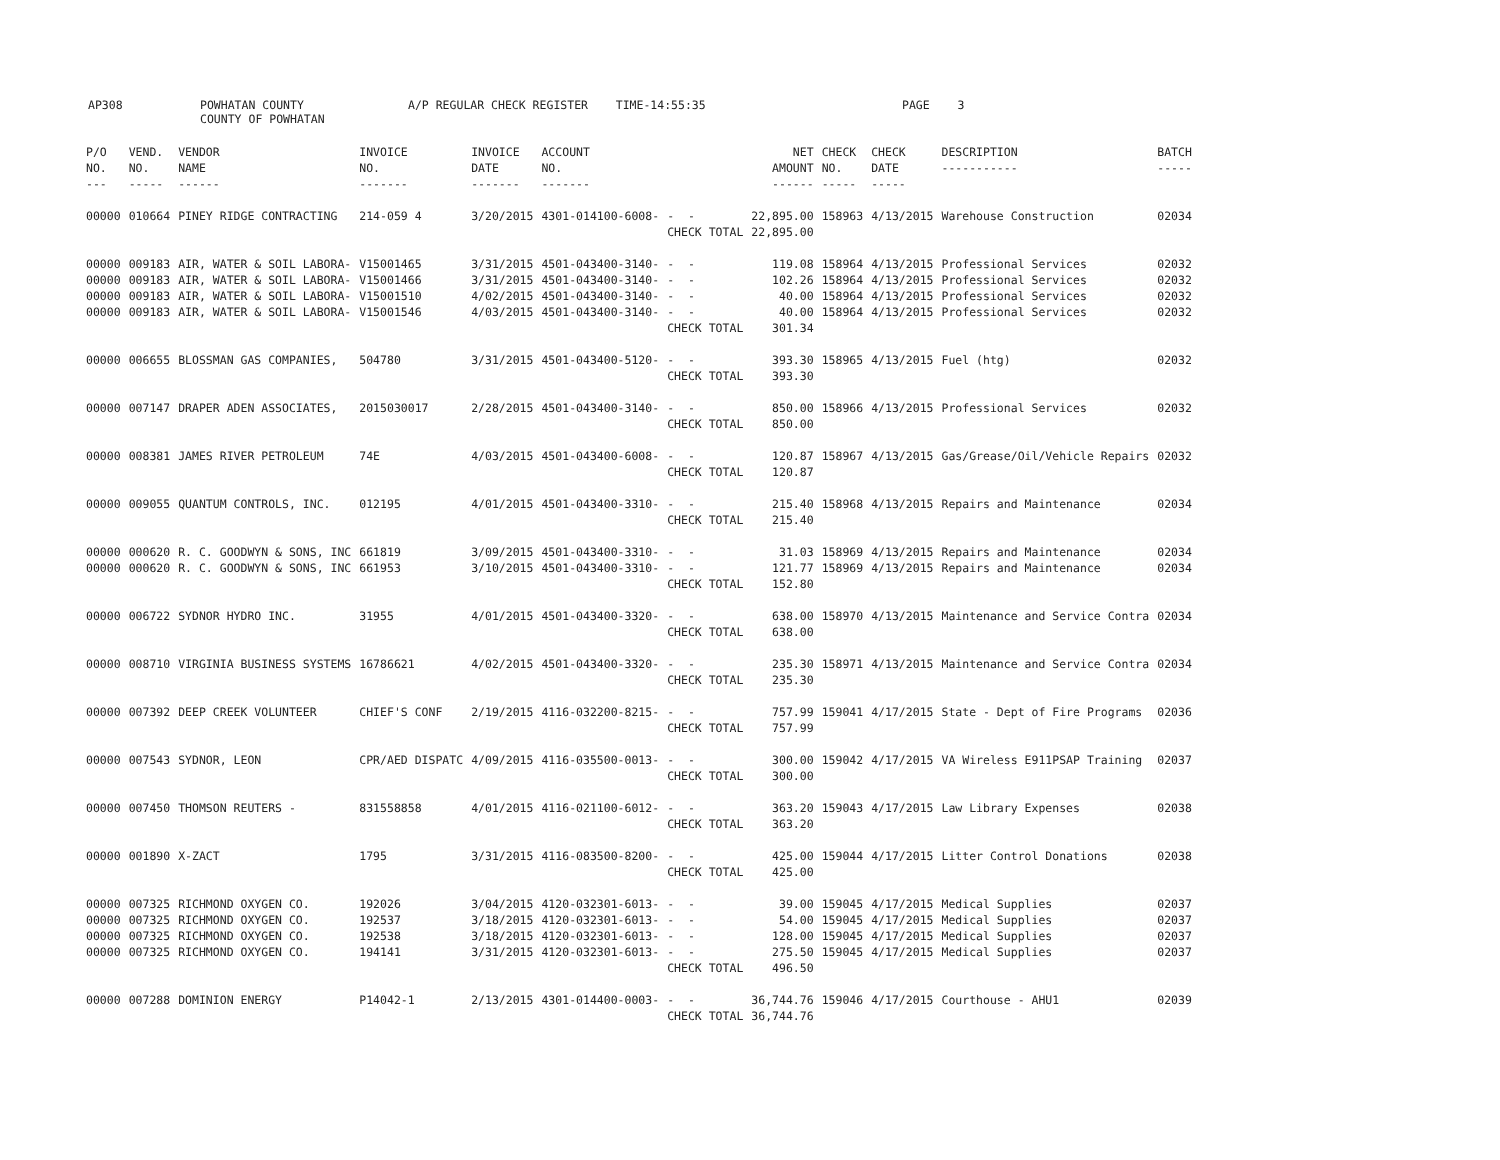AP308 POWHATAN COUNTY COUNTY OF POWHATAN A/P REGULAR CHECK REGISTER TIME-14:55:35 PAGE 3
| P/O NO. --- | VEND. NO. ----- | VENDOR NAME ------ | INVOICE NO. ------- | INVOICE DATE ------- | ACCOUNT NO. ------- | | NET AMOUNT ------ | CHECK NO. ----- | CHECK DATE ----- | DESCRIPTION ----------- | BATCH ----- |
| --- | --- | --- | --- | --- | --- | --- | --- | --- | --- | --- | --- |
| 00000 | 010664 | PINEY RIDGE CONTRACTING | 214-059 4 | 3/20/2015 | 4301-014100-6008- | - - | 22,895.00 | 158963 | 4/13/2015 | Warehouse Construction | 02034 |
| | | | | | | CHECK TOTAL | 22,895.00 | | | | |
| 00000 | 009183 | AIR, WATER & SOIL LABORA- | V15001465 | 3/31/2015 | 4501-043400-3140- | - - | 119.08 | 158964 | 4/13/2015 | Professional Services | 02032 |
| 00000 | 009183 | AIR, WATER & SOIL LABORA- | V15001466 | 3/31/2015 | 4501-043400-3140- | - - | 102.26 | 158964 | 4/13/2015 | Professional Services | 02032 |
| 00000 | 009183 | AIR, WATER & SOIL LABORA- | V15001510 | 4/02/2015 | 4501-043400-3140- | - - | 40.00 | 158964 | 4/13/2015 | Professional Services | 02032 |
| 00000 | 009183 | AIR, WATER & SOIL LABORA- | V15001546 | 4/03/2015 | 4501-043400-3140- | - - | 40.00 | 158964 | 4/13/2015 | Professional Services | 02032 |
| | | | | | | CHECK TOTAL | 301.34 | | | | |
| 00000 | 006655 | BLOSSMAN GAS COMPANIES, | 504780 | 3/31/2015 | 4501-043400-5120- | - - | 393.30 | 158965 | 4/13/2015 | Fuel (htg) | 02032 |
| | | | | | | CHECK TOTAL | 393.30 | | | | |
| 00000 | 007147 | DRAPER ADEN ASSOCIATES, | 2015030017 | 2/28/2015 | 4501-043400-3140- | - - | 850.00 | 158966 | 4/13/2015 | Professional Services | 02032 |
| | | | | | | CHECK TOTAL | 850.00 | | | | |
| 00000 | 008381 | JAMES RIVER PETROLEUM | 74E | 4/03/2015 | 4501-043400-6008- | - - | 120.87 | 158967 | 4/13/2015 | Gas/Grease/Oil/Vehicle Repairs | 02032 |
| | | | | | | CHECK TOTAL | 120.87 | | | | |
| 00000 | 009055 | QUANTUM CONTROLS, INC. | 012195 | 4/01/2015 | 4501-043400-3310- | - - | 215.40 | 158968 | 4/13/2015 | Repairs and Maintenance | 02034 |
| | | | | | | CHECK TOTAL | 215.40 | | | | |
| 00000 | 000620 | R. C. GOODWYN & SONS, INC | 661819 | 3/09/2015 | 4501-043400-3310- | - - | 31.03 | 158969 | 4/13/2015 | Repairs and Maintenance | 02034 |
| 00000 | 000620 | R. C. GOODWYN & SONS, INC | 661953 | 3/10/2015 | 4501-043400-3310- | - - | 121.77 | 158969 | 4/13/2015 | Repairs and Maintenance | 02034 |
| | | | | | | CHECK TOTAL | 152.80 | | | | |
| 00000 | 006722 | SYDNOR HYDRO INC. | 31955 | 4/01/2015 | 4501-043400-3320- | - - | 638.00 | 158970 | 4/13/2015 | Maintenance and Service Contra | 02034 |
| | | | | | | CHECK TOTAL | 638.00 | | | | |
| 00000 | 008710 | VIRGINIA BUSINESS SYSTEMS | 16786621 | 4/02/2015 | 4501-043400-3320- | - - | 235.30 | 158971 | 4/13/2015 | Maintenance and Service Contra | 02034 |
| | | | | | | CHECK TOTAL | 235.30 | | | | |
| 00000 | 007392 | DEEP CREEK VOLUNTEER | CHIEF'S CONF | 2/19/2015 | 4116-032200-8215- | - - | 757.99 | 159041 | 4/17/2015 | State - Dept of Fire Programs | 02036 |
| | | | | | | CHECK TOTAL | 757.99 | | | | |
| 00000 | 007543 | SYDNOR, LEON | CPR/AED DISPATC | 4/09/2015 | 4116-035500-0013- | - - | 300.00 | 159042 | 4/17/2015 | VA Wireless E911PSAP Training | 02037 |
| | | | | | | CHECK TOTAL | 300.00 | | | | |
| 00000 | 007450 | THOMSON REUTERS - | 831558858 | 4/01/2015 | 4116-021100-6012- | - - | 363.20 | 159043 | 4/17/2015 | Law Library Expenses | 02038 |
| | | | | | | CHECK TOTAL | 363.20 | | | | |
| 00000 | 001890 | X-ZACT | 1795 | 3/31/2015 | 4116-083500-8200- | - - | 425.00 | 159044 | 4/17/2015 | Litter Control Donations | 02038 |
| | | | | | | CHECK TOTAL | 425.00 | | | | |
| 00000 | 007325 | RICHMOND OXYGEN CO. | 192026 | 3/04/2015 | 4120-032301-6013- | - - | 39.00 | 159045 | 4/17/2015 | Medical Supplies | 02037 |
| 00000 | 007325 | RICHMOND OXYGEN CO. | 192537 | 3/18/2015 | 4120-032301-6013- | - - | 54.00 | 159045 | 4/17/2015 | Medical Supplies | 02037 |
| 00000 | 007325 | RICHMOND OXYGEN CO. | 192538 | 3/18/2015 | 4120-032301-6013- | - - | 128.00 | 159045 | 4/17/2015 | Medical Supplies | 02037 |
| 00000 | 007325 | RICHMOND OXYGEN CO. | 194141 | 3/31/2015 | 4120-032301-6013- | - - | 275.50 | 159045 | 4/17/2015 | Medical Supplies | 02037 |
| | | | | | | CHECK TOTAL | 496.50 | | | | |
| 00000 | 007288 | DOMINION ENERGY | P14042-1 | 2/13/2015 | 4301-014400-0003- | - - | 36,744.76 | 159046 | 4/17/2015 | Courthouse - AHU1 | 02039 |
| | | | | | | CHECK TOTAL | 36,744.76 | | | | |